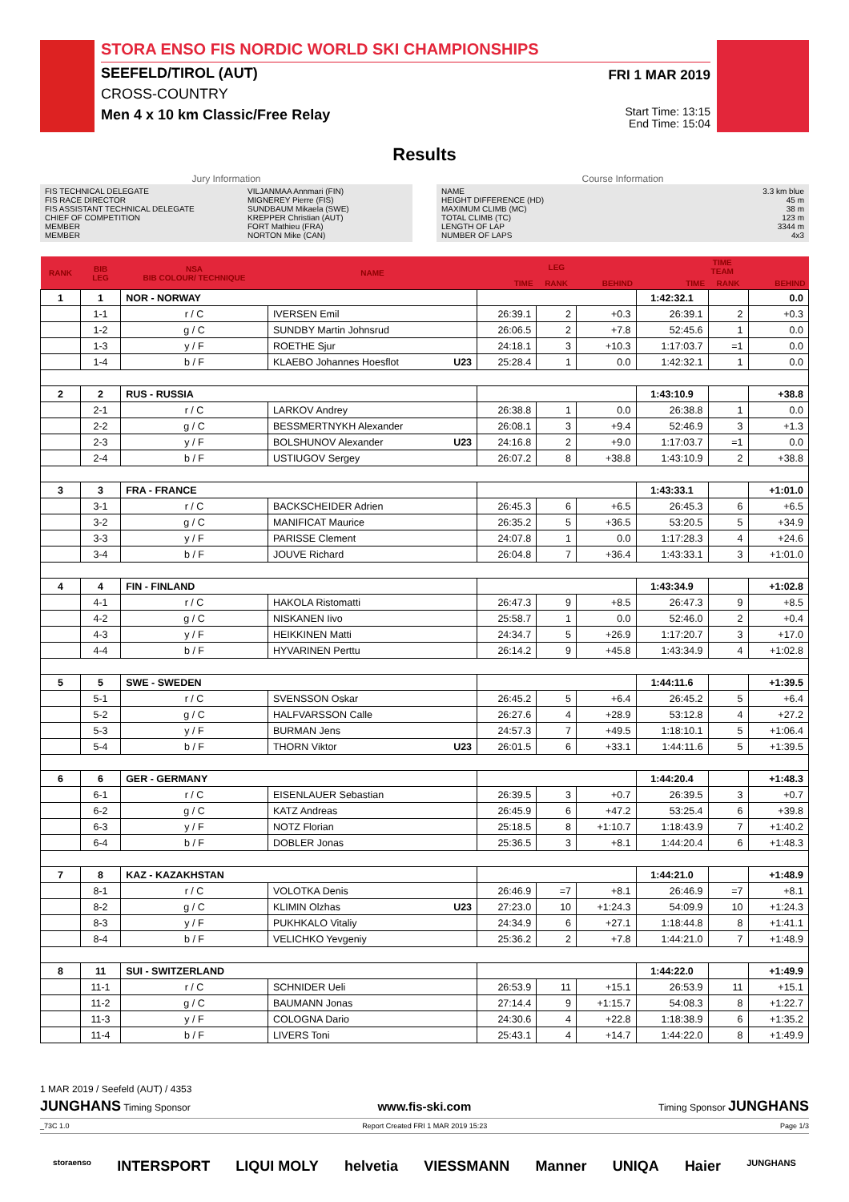STORA ENSO FIS NORDIC WORLD SKI CHAMPIONSHIPS
SEEFELD/TIROL (AUT)
CROSS-COUNTRY
Men 4 x 10 km Classic/Free Relay
FRI 1 MAR 2019
Start Time: 13:15
End Time: 15:04
Results
Jury Information
FIS TECHNICAL DELEGATE VILJANMAA Annmari (FIN)
FIS RACE DIRECTOR MIGNEREY Pierre (FIS)
FIS ASSISTANT TECHNICAL DELEGATE SUNDBAUM Mikaela (SWE)
CHIEF OF COMPETITION KREPPER Christian (AUT)
MEMBER FORT Mathieu (FRA)
MEMBER NORTON Mike (CAN)
Course Information
NAME 3.3 km blue
HEIGHT DIFFERENCE (HD) 45 m
MAXIMUM CLIMB (MC) 38 m
TOTAL CLIMB (TC) 123 m
LENGTH OF LAP 3344 m
NUMBER OF LAPS 4x3
| RANK | BIB LEG | NSA BIB COLOUR/ TECHNIQUE | NAME | LEG | | | TIME TEAM | | |
| --- | --- | --- | --- | --- | --- | --- | --- | --- | --- |
| | | | | TIME | RANK | BEHIND | TIME | RANK | BEHIND |
| 1 | 1 | NOR - NORWAY | | | | | 1:42:32.1 | | 0.0 |
| | 1-1 | r / C | IVERSEN Emil | 26:39.1 | 2 | +0.3 | 26:39.1 | 2 | +0.3 |
| | 1-2 | g / C | SUNDBY Martin Johnsrud | 26:06.5 | 2 | +7.8 | 52:45.6 | 1 | 0.0 |
| | 1-3 | y / F | ROETHE Sjur | 24:18.1 | 3 | +10.3 | 1:17:03.7 | =1 | 0.0 |
| | 1-4 | b / F | KLAEBO Johannes Hoesflot U23 | 25:28.4 | 1 | 0.0 | 1:42:32.1 | 1 | 0.0 |
| 2 | 2 | RUS - RUSSIA | | | | | 1:43:10.9 | | +38.8 |
| | 2-1 | r / C | LARKOV Andrey | 26:38.8 | 1 | 0.0 | 26:38.8 | 1 | 0.0 |
| | 2-2 | g / C | BESSMERTNYKH Alexander | 26:08.1 | 3 | +9.4 | 52:46.9 | 3 | +1.3 |
| | 2-3 | y / F | BOLSHUNOV Alexander U23 | 24:16.8 | 2 | +9.0 | 1:17:03.7 | =1 | 0.0 |
| | 2-4 | b / F | USTIUGOV Sergey | 26:07.2 | 8 | +38.8 | 1:43:10.9 | 2 | +38.8 |
| 3 | 3 | FRA - FRANCE | | | | | 1:43:33.1 | | +1:01.0 |
| | 3-1 | r / C | BACKSCHEIDER Adrien | 26:45.3 | 6 | +6.5 | 26:45.3 | 6 | +6.5 |
| | 3-2 | g / C | MANIFICAT Maurice | 26:35.2 | 5 | +36.5 | 53:20.5 | 5 | +34.9 |
| | 3-3 | y / F | PARISSE Clement | 24:07.8 | 1 | 0.0 | 1:17:28.3 | 4 | +24.6 |
| | 3-4 | b / F | JOUVE Richard | 26:04.8 | 7 | +36.4 | 1:43:33.1 | 3 | +1:01.0 |
| 4 | 4 | FIN - FINLAND | | | | | 1:43:34.9 | | +1:02.8 |
| | 4-1 | r / C | HAKOLA Ristomatti | 26:47.3 | 9 | +8.5 | 26:47.3 | 9 | +8.5 |
| | 4-2 | g / C | NISKANEN Iivo | 25:58.7 | 1 | 0.0 | 52:46.0 | 2 | +0.4 |
| | 4-3 | y / F | HEIKKINEN Matti | 24:34.7 | 5 | +26.9 | 1:17:20.7 | 3 | +17.0 |
| | 4-4 | b / F | HYVARINEN Perttu | 26:14.2 | 9 | +45.8 | 1:43:34.9 | 4 | +1:02.8 |
| 5 | 5 | SWE - SWEDEN | | | | | 1:44:11.6 | | +1:39.5 |
| | 5-1 | r / C | SVENSSON Oskar | 26:45.2 | 5 | +6.4 | 26:45.2 | 5 | +6.4 |
| | 5-2 | g / C | HALFVARSSON Calle | 26:27.6 | 4 | +28.9 | 53:12.8 | 4 | +27.2 |
| | 5-3 | y / F | BURMAN Jens | 24:57.3 | 7 | +49.5 | 1:18:10.1 | 5 | +1:06.4 |
| | 5-4 | b / F | THORN Viktor U23 | 26:01.5 | 6 | +33.1 | 1:44:11.6 | 5 | +1:39.5 |
| 6 | 6 | GER - GERMANY | | | | | 1:44:20.4 | | +1:48.3 |
| | 6-1 | r / C | EISENLAUER Sebastian | 26:39.5 | 3 | +0.7 | 26:39.5 | 3 | +0.7 |
| | 6-2 | g / C | KATZ Andreas | 26:45.9 | 6 | +47.2 | 53:25.4 | 6 | +39.8 |
| | 6-3 | y / F | NOTZ Florian | 25:18.5 | 8 | +1:10.7 | 1:18:43.9 | 7 | +1:40.2 |
| | 6-4 | b / F | DOBLER Jonas | 25:36.5 | 3 | +8.1 | 1:44:20.4 | 6 | +1:48.3 |
| 7 | 8 | KAZ - KAZAKHSTAN | | | | | 1:44:21.0 | | +1:48.9 |
| | 8-1 | r / C | VOLOTKA Denis | 26:46.9 | =7 | +8.1 | 26:46.9 | =7 | +8.1 |
| | 8-2 | g / C | KLIMIN Olzhas U23 | 27:23.0 | 10 | +1:24.3 | 54:09.9 | 10 | +1:24.3 |
| | 8-3 | y / F | PUKHKALO Vitaliy | 24:34.9 | 6 | +27.1 | 1:18:44.8 | 8 | +1:41.1 |
| | 8-4 | b / F | VELICHKO Yevgeniy | 25:36.2 | 2 | +7.8 | 1:44:21.0 | 7 | +1:48.9 |
| 8 | 11 | SUI - SWITZERLAND | | | | | 1:44:22.0 | | +1:49.9 |
| | 11-1 | r / C | SCHNIDER Ueli | 26:53.9 | 11 | +15.1 | 26:53.9 | 11 | +15.1 |
| | 11-2 | g / C | BAUMANN Jonas | 27:14.4 | 9 | +1:15.7 | 54:08.3 | 8 | +1:22.7 |
| | 11-3 | y / F | COLOGNA Dario | 24:30.6 | 4 | +22.8 | 1:18:38.9 | 6 | +1:35.2 |
| | 11-4 | b / F | LIVERS Toni | 25:43.1 | 4 | +14.7 | 1:44:22.0 | 8 | +1:49.9 |
1 MAR 2019 / Seefeld (AUT) / 4353
JUNGHANS Timing Sponsor www.fis-ski.com Timing Sponsor JUNGHANS
_73C 1.0 Report Created FRI 1 MAR 2019 15:23 Page 1/3
storaenso INTERSPORT LIQUI MOLY helvetia VIESSMANN Manner UNIQA Haier JUNGHANS